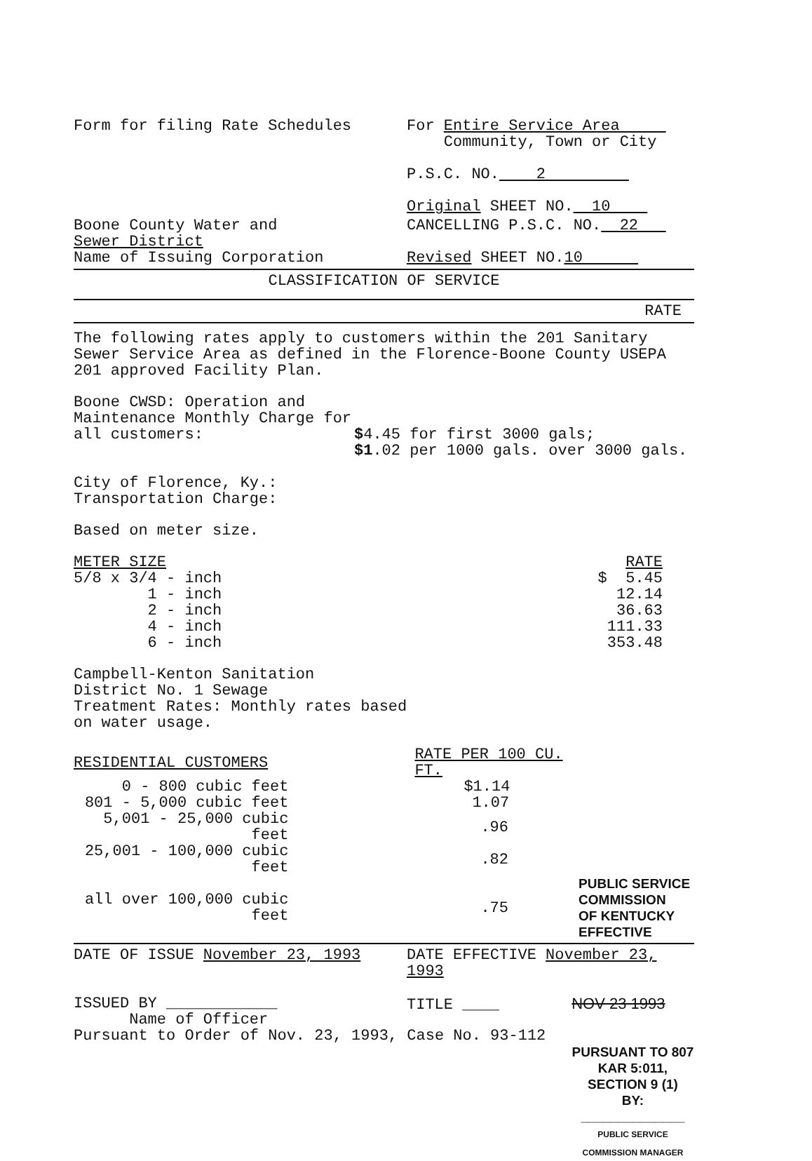Form for filing Rate Schedules For Entire Service Area
Community, Town or City
P.S.C. NO. 2
Original SHEET NO. 10
Boone County Water and
Sewer District
Name of Issuing Corporation
CANCELLING P.S.C. NO. 22
Revised SHEET NO.10
CLASSIFICATION OF SERVICE
RATE
The following rates apply to customers within the 201 Sanitary Sewer Service Area as defined in the Florence-Boone County USEPA 201 approved Facility Plan.
Boone CWSD: Operation and Maintenance Monthly Charge for all customers:
$4.45 for first 3000 gals;
$1.02 per 1000 gals. over 3000 gals.
City of Florence, Ky.:
Transportation Charge:
Based on meter size.
| METER SIZE | RATE |
| 5/8 x 3/4 - inch | $ 5.45 |
| 1 - inch | 12.14 |
| 2 - inch | 36.63 |
| 4 - inch | 111.33 |
| 6 - inch | 353.48 |
Campbell-Kenton Sanitation
District No. 1 Sewage
Treatment Rates: Monthly rates based
on water usage.
| RESIDENTIAL CUSTOMERS | RATE PER 100 CU. FT. | |
| 0 - 800 cubic feet | $1.14 | |
| 801 - 5,000 cubic feet | 1.07 | |
| 5,001 - 25,000 cubic feet | .96 | |
| 25,001 - 100,000 cubic feet | .82 | |
| all over 100,000 cubic feet | .75 | PUBLIC SERVICE COMMISSION OF KENTUCKY EFFECTIVE |
DATE OF ISSUE November 23, 1993 DATE EFFECTIVE November 23, 1993
ISSUED BY ____________
Name of Officer
TITLE ____ NOV 23 1993
Pursuant to Order of Nov. 23, 1993, Case No. 93-112
PURSUANT TO 807 KAR 5:011,
SECTION 9 (1)
BY: ______________
PUBLIC SERVICE COMMISSION MANAGER